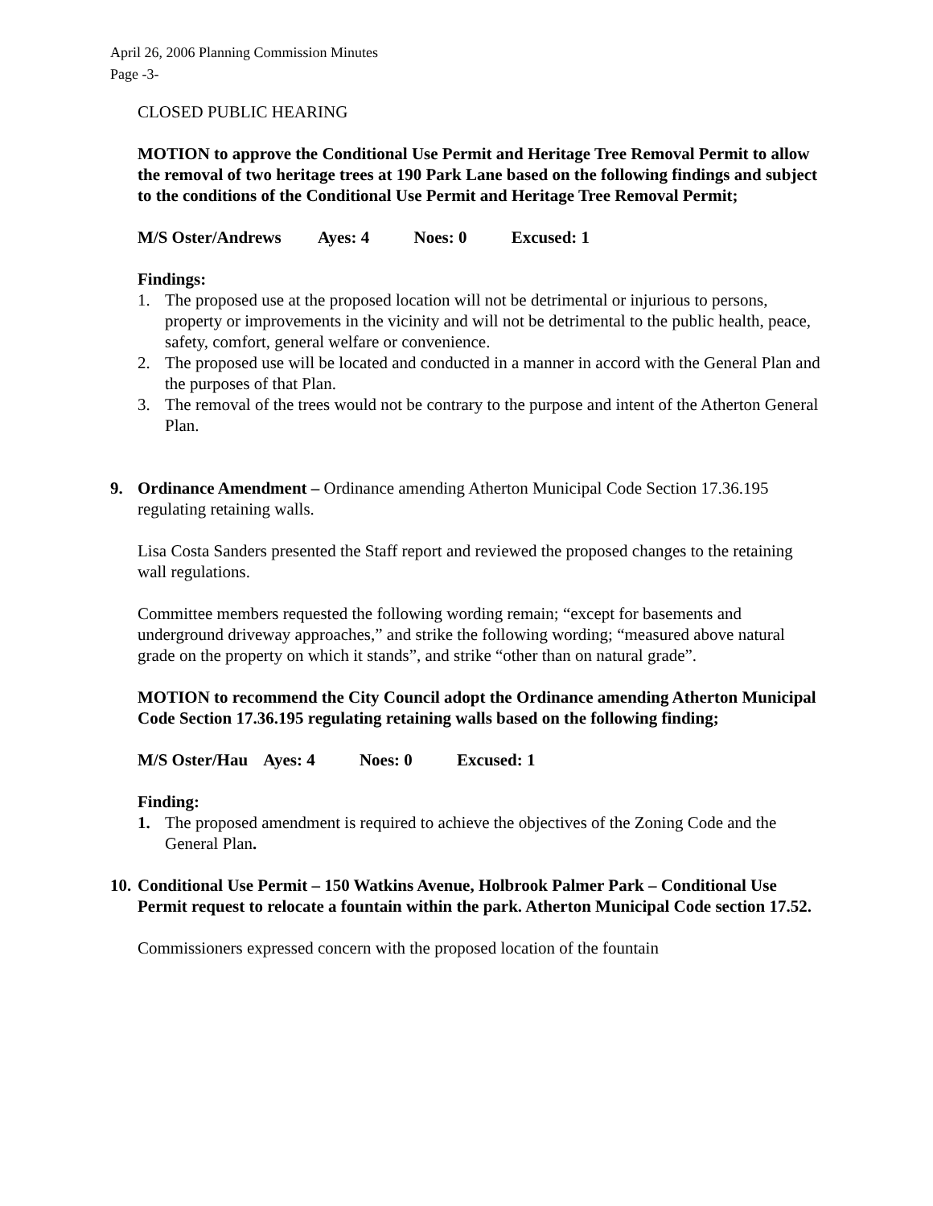April 26, 2006 Planning Commission Minutes
Page -3-
CLOSED PUBLIC HEARING
MOTION to approve the Conditional Use Permit and Heritage Tree Removal Permit to allow the removal of two heritage trees at 190 Park Lane based on the following findings and subject to the conditions of the Conditional Use Permit and Heritage Tree Removal Permit;
M/S Oster/Andrews Ayes: 4 Noes: 0 Excused: 1
Findings:
1. The proposed use at the proposed location will not be detrimental or injurious to persons, property or improvements in the vicinity and will not be detrimental to the public health, peace, safety, comfort, general welfare or convenience.
2. The proposed use will be located and conducted in a manner in accord with the General Plan and the purposes of that Plan.
3. The removal of the trees would not be contrary to the purpose and intent of the Atherton General Plan.
9. Ordinance Amendment – Ordinance amending Atherton Municipal Code Section 17.36.195 regulating retaining walls.
Lisa Costa Sanders presented the Staff report and reviewed the proposed changes to the retaining wall regulations.
Committee members requested the following wording remain; “except for basements and underground driveway approaches,” and strike the following wording; “measured above natural grade on the property on which it stands”, and strike “other than on natural grade”.
MOTION to recommend the City Council adopt the Ordinance amending Atherton Municipal Code Section 17.36.195 regulating retaining walls based on the following finding;
M/S Oster/Hau Ayes: 4 Noes: 0 Excused: 1
Finding:
1. The proposed amendment is required to achieve the objectives of the Zoning Code and the General Plan.
10.
Conditional Use Permit – 150 Watkins Avenue, Holbrook Palmer Park – Conditional Use Permit request to relocate a fountain within the park. Atherton Municipal Code section 17.52.
Commissioners expressed concern with the proposed location of the fountain